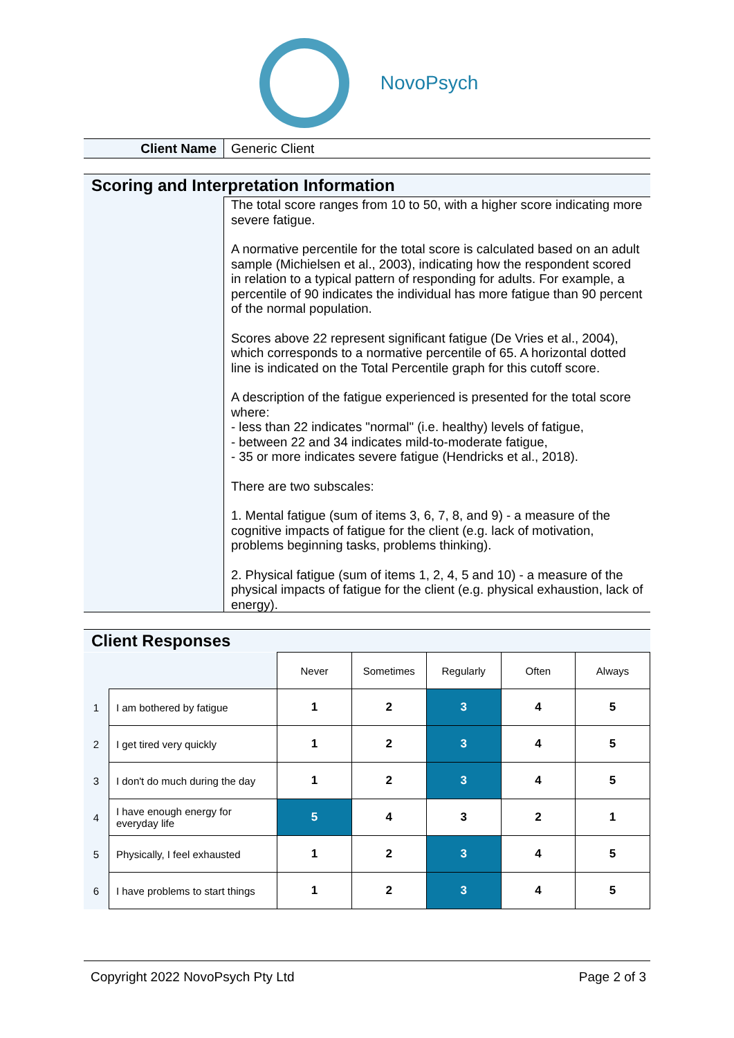NovoPsych
Client Name Generic Client
Scoring and Interpretation Information
The total score ranges from 10 to 50, with a higher score indicating more severe fatigue.
A normative percentile for the total score is calculated based on an adult sample (Michielsen et al., 2003), indicating how the respondent scored in relation to a typical pattern of responding for adults. For example, a percentile of 90 indicates the individual has more fatigue than 90 percent of the normal population.
Scores above 22 represent significant fatigue (De Vries et al., 2004), which corresponds to a normative percentile of 65. A horizontal dotted line is indicated on the Total Percentile graph for this cutoff score.
A description of the fatigue experienced is presented for the total score where:
- less than 22 indicates "normal" (i.e. healthy) levels of fatigue,
- between 22 and 34 indicates mild-to-moderate fatigue,
- 35 or more indicates severe fatigue (Hendricks et al., 2018).
There are two subscales:
1. Mental fatigue (sum of items 3, 6, 7, 8, and 9) - a measure of the cognitive impacts of fatigue for the client (e.g. lack of motivation, problems beginning tasks, problems thinking).
2. Physical fatigue (sum of items 1, 2, 4, 5 and 10) - a measure of the physical impacts of fatigue for the client (e.g. physical exhaustion, lack of energy).
Client Responses
| | | Never | Sometimes | Regularly | Often | Always |
| 1 | I am bothered by fatigue | 1 | 2 | 3 | 4 | 5 |
| 2 | I get tired very quickly | 1 | 2 | 3 | 4 | 5 |
| 3 | I don't do much during the day | 1 | 2 | 3 | 4 | 5 |
| 4 | I have enough energy for everyday life | 5 | 4 | 3 | 2 | 1 |
| 5 | Physically, I feel exhausted | 1 | 2 | 3 | 4 | 5 |
| 6 | I have problems to start things | 1 | 2 | 3 | 4 | 5 |
Copyright 2022 NovoPsych Pty Ltd Page 2 of 3